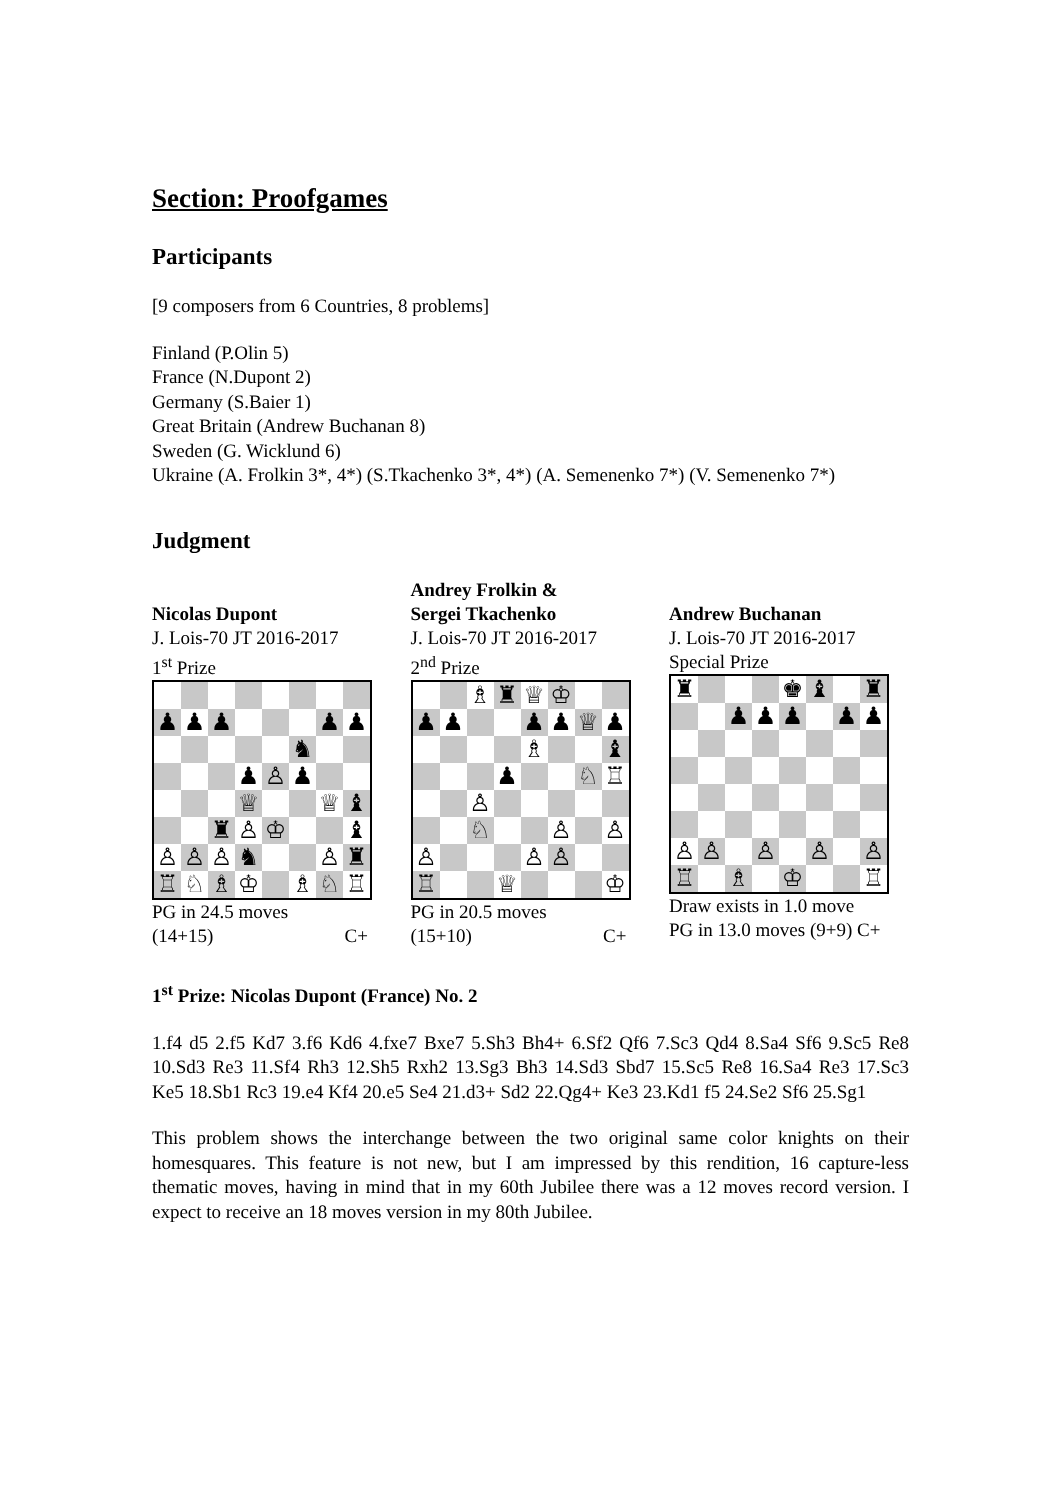Section: Proofgames
Participants
[9 composers from 6 Countries, 8 problems]
Finland (P.Olin 5)
France (N.Dupont 2)
Germany (S.Baier 1)
Great Britain (Andrew Buchanan 8)
Sweden (G. Wicklund 6)
Ukraine (A. Frolkin 3*, 4*) (S.Tkachenko 3*, 4*) (A. Semenenko 7*) (V. Semenenko 7*)
Judgment
Nicolas Dupont
J. Lois-70 JT 2016-2017
1<sup>st</sup> Prize
| ♟ | ♟ | ♟ | | | | ♟ | ♟ |
| | | | | | ♞ | | |
| | | | ♟ | ♙ | ♟ | | |
| | | | ♕ | | | ♕ | ♝ |
| | | ♜ | ♙ | ♔ | | | ♝ |
| ♙ | ♙ | ♙ | ♞ | | | ♙ | ♜ |
| ♖ | ♘ | ♗ | ♔ | | ♗ | ♘ | ♖ |
PG in 24.5 moves
(14+15) C+
Andrey Frolkin &
Sergei Tkachenko
J. Lois-70 JT 2016-2017
2<sup>nd</sup> Prize
| | | ♗ | ♜ | ♕ | ♔ | | |
| ♟ | ♟ | | | ♟ | ♟ | ♕ | ♟ |
| | | | | ♗ | | | ♝ |
| | | | ♟ | | | ♘ | ♖ |
| | | ♙ | | | | | |
| | | ♘ | | | ♙ | | ♙ |
| ♙ | | | | ♙ | ♙ | | |
| ♖ | | | ♕ | | | | ♔ |
PG in 20.5 moves
(15+10) C+
Andrew Buchanan
J. Lois-70 JT 2016-2017
Special Prize
| ♜ | | | | ♚ | ♝ | | ♜ |
| | | ♟ | ♟ | ♟ | | ♟ | ♟ |
| ♙ | ♙ | | ♙ | | ♙ | | ♙ |
| ♖ | | ♗ | | ♔ | | | ♖ |
Draw exists in 1.0 move
PG in 13.0 moves (9+9) C+
1<sup>st</sup> Prize: Nicolas Dupont (France) No. 2
1.f4 d5 2.f5 Kd7 3.f6 Kd6 4.fxe7 Bxe7 5.Sh3 Bh4+ 6.Sf2 Qf6 7.Sc3 Qd4 8.Sa4 Sf6 9.Sc5 Re8 10.Sd3 Re3 11.Sf4 Rh3 12.Sh5 Rxh2 13.Sg3 Bh3 14.Sd3 Sbd7 15.Sc5 Re8 16.Sa4 Re3 17.Sc3 Ke5 18.Sb1 Rc3 19.e4 Kf4 20.e5 Se4 21.d3+ Sd2 22.Qg4+ Ke3 23.Kd1 f5 24.Se2 Sf6 25.Sg1
This problem shows the interchange between the two original same color knights on their homesquares. This feature is not new, but I am impressed by this rendition, 16 capture-less thematic moves, having in mind that in my 60th Jubilee there was a 12 moves record version. I expect to receive an 18 moves version in my 80th Jubilee.